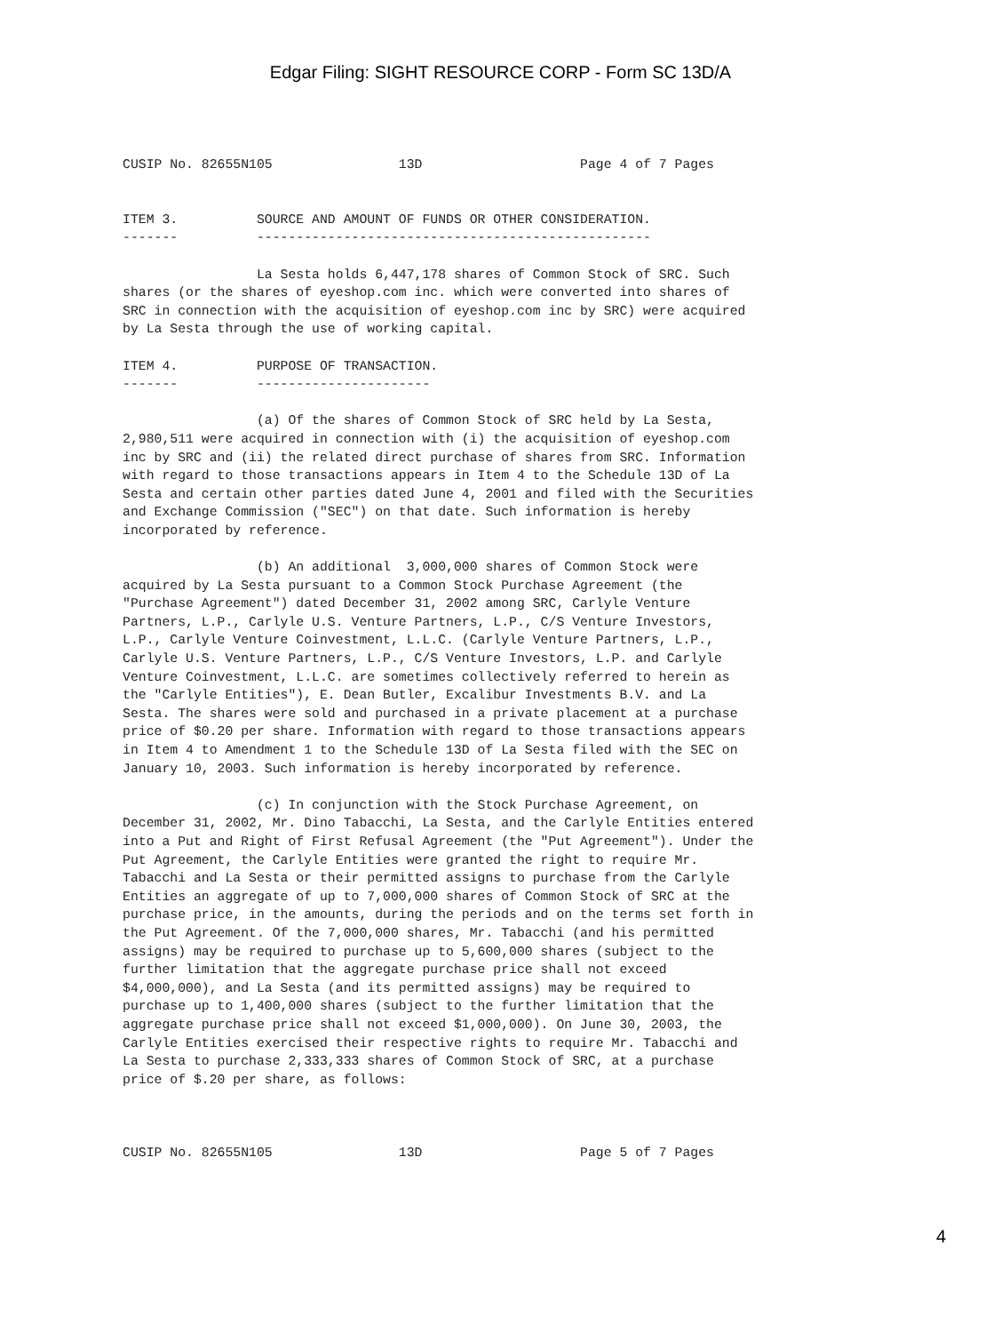Edgar Filing: SIGHT RESOURCE CORP - Form SC 13D/A
CUSIP No. 82655N105                13D                    Page 4 of 7 Pages


ITEM 3.          SOURCE AND AMOUNT OF FUNDS OR OTHER CONSIDERATION.
-------          --------------------------------------------------

                 La Sesta holds 6,447,178 shares of Common Stock of SRC. Such
shares (or the shares of eyeshop.com inc. which were converted into shares of
SRC in connection with the acquisition of eyeshop.com inc by SRC) were acquired
by La Sesta through the use of working capital.

ITEM 4.          PURPOSE OF TRANSACTION.
-------          ----------------------

                 (a) Of the shares of Common Stock of SRC held by La Sesta,
2,980,511 were acquired in connection with (i) the acquisition of eyeshop.com
inc by SRC and (ii) the related direct purchase of shares from SRC. Information
with regard to those transactions appears in Item 4 to the Schedule 13D of La
Sesta and certain other parties dated June 4, 2001 and filed with the Securities
and Exchange Commission ("SEC") on that date. Such information is hereby
incorporated by reference.

                 (b) An additional  3,000,000 shares of Common Stock were
acquired by La Sesta pursuant to a Common Stock Purchase Agreement (the
"Purchase Agreement") dated December 31, 2002 among SRC, Carlyle Venture
Partners, L.P., Carlyle U.S. Venture Partners, L.P., C/S Venture Investors,
L.P., Carlyle Venture Coinvestment, L.L.C. (Carlyle Venture Partners, L.P.,
Carlyle U.S. Venture Partners, L.P., C/S Venture Investors, L.P. and Carlyle
Venture Coinvestment, L.L.C. are sometimes collectively referred to herein as
the "Carlyle Entities"), E. Dean Butler, Excalibur Investments B.V. and La
Sesta. The shares were sold and purchased in a private placement at a purchase
price of $0.20 per share. Information with regard to those transactions appears
in Item 4 to Amendment 1 to the Schedule 13D of La Sesta filed with the SEC on
January 10, 2003. Such information is hereby incorporated by reference.

                 (c) In conjunction with the Stock Purchase Agreement, on
December 31, 2002, Mr. Dino Tabacchi, La Sesta, and the Carlyle Entities entered
into a Put and Right of First Refusal Agreement (the "Put Agreement"). Under the
Put Agreement, the Carlyle Entities were granted the right to require Mr.
Tabacchi and La Sesta or their permitted assigns to purchase from the Carlyle
Entities an aggregate of up to 7,000,000 shares of Common Stock of SRC at the
purchase price, in the amounts, during the periods and on the terms set forth in
the Put Agreement. Of the 7,000,000 shares, Mr. Tabacchi (and his permitted
assigns) may be required to purchase up to 5,600,000 shares (subject to the
further limitation that the aggregate purchase price shall not exceed
$4,000,000), and La Sesta (and its permitted assigns) may be required to
purchase up to 1,400,000 shares (subject to the further limitation that the
aggregate purchase price shall not exceed $1,000,000). On June 30, 2003, the
Carlyle Entities exercised their respective rights to require Mr. Tabacchi and
La Sesta to purchase 2,333,333 shares of Common Stock of SRC, at a purchase
price of $.20 per share, as follows:



CUSIP No. 82655N105                13D                    Page 5 of 7 Pages
4